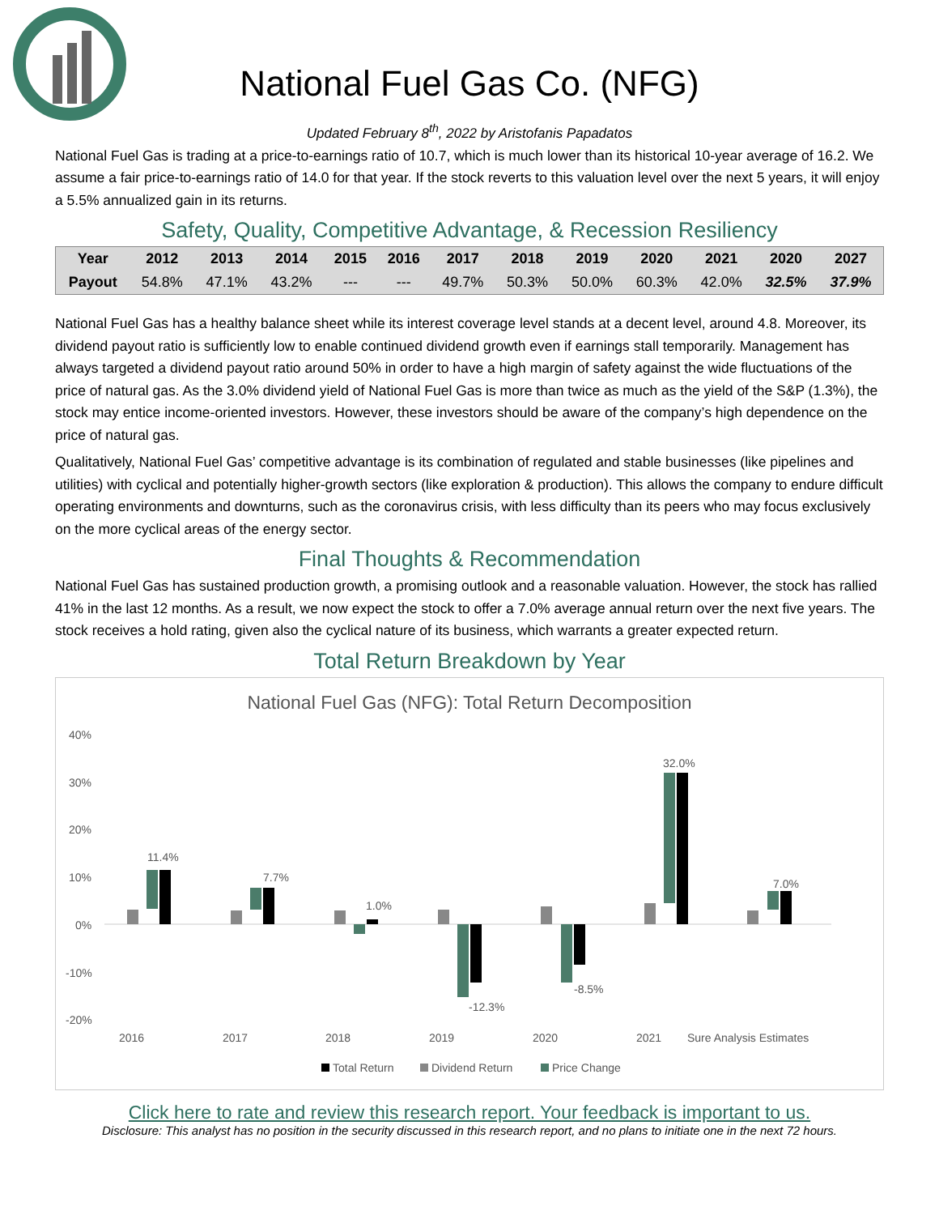National Fuel Gas Co. (NFG)
Updated February 8<sup>th</sup>, 2022 by Aristofanis Papadatos
National Fuel Gas is trading at a price-to-earnings ratio of 10.7, which is much lower than its historical 10-year average of 16.2. We assume a fair price-to-earnings ratio of 14.0 for that year. If the stock reverts to this valuation level over the next 5 years, it will enjoy a 5.5% annualized gain in its returns.
Safety, Quality, Competitive Advantage, & Recession Resiliency
| Year | 2012 | 2013 | 2014 | 2015 | 2016 | 2017 | 2018 | 2019 | 2020 | 2021 | 2020 | 2027 |
| --- | --- | --- | --- | --- | --- | --- | --- | --- | --- | --- | --- | --- |
| Payout | 54.8% | 47.1% | 43.2% | --- | --- | 49.7% | 50.3% | 50.0% | 60.3% | 42.0% | 32.5% | 37.9% |
National Fuel Gas has a healthy balance sheet while its interest coverage level stands at a decent level, around 4.8. Moreover, its dividend payout ratio is sufficiently low to enable continued dividend growth even if earnings stall temporarily. Management has always targeted a dividend payout ratio around 50% in order to have a high margin of safety against the wide fluctuations of the price of natural gas. As the 3.0% dividend yield of National Fuel Gas is more than twice as much as the yield of the S&P (1.3%), the stock may entice income-oriented investors. However, these investors should be aware of the company’s high dependence on the price of natural gas.
Qualitatively, National Fuel Gas’ competitive advantage is its combination of regulated and stable businesses (like pipelines and utilities) with cyclical and potentially higher-growth sectors (like exploration & production). This allows the company to endure difficult operating environments and downturns, such as the coronavirus crisis, with less difficulty than its peers who may focus exclusively on the more cyclical areas of the energy sector.
Final Thoughts & Recommendation
National Fuel Gas has sustained production growth, a promising outlook and a reasonable valuation. However, the stock has rallied 41% in the last 12 months. As a result, we now expect the stock to offer a 7.0% average annual return over the next five years. The stock receives a hold rating, given also the cyclical nature of its business, which warrants a greater expected return.
Total Return Breakdown by Year
National Fuel Gas (NFG): Total Return Decomposition
40%
30%
20%
10%
0%
-10%
-20%
11.4%
7.7%
1.0%
-12.3%
-8.5%
32.0%
7.0%
2016
2017
2018
2019
2020
2021
Sure Analysis Estimates
Total Return
Dividend Return
Price Change
Click here to rate and review this research report. Your feedback is important to us.
Disclosure: This analyst has no position in the security discussed in this research report, and no plans to initiate one in the next 72 hours.